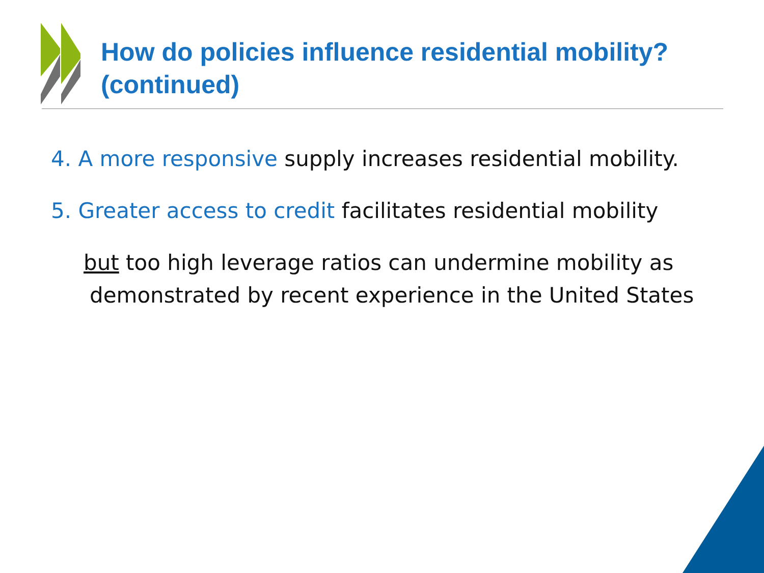How do policies influence residential mobility?
(continued)
4. A more responsive supply increases residential mobility.
5. Greater access to credit facilitates residential mobility
but too high leverage ratios can undermine mobility as demonstrated by recent experience in the United States